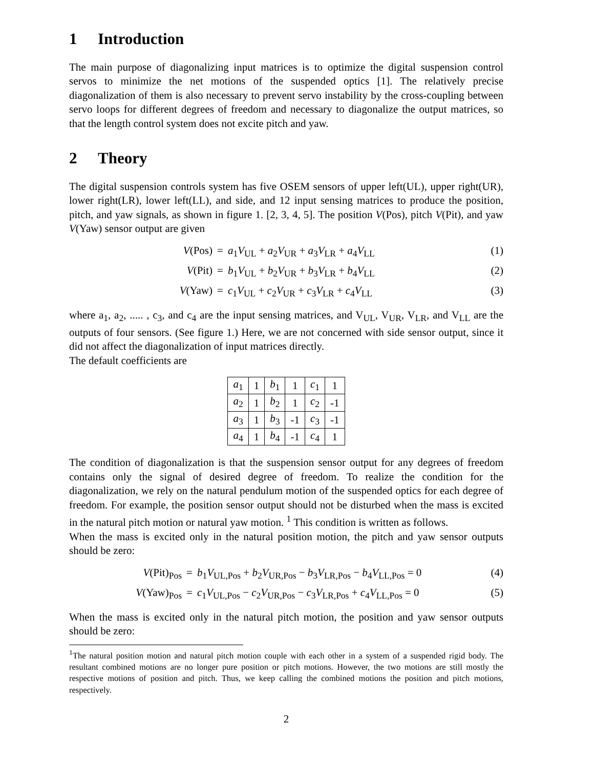1 Introduction
The main purpose of diagonalizing input matrices is to optimize the digital suspension control servos to minimize the net motions of the suspended optics [1]. The relatively precise diagonalization of them is also necessary to prevent servo instability by the cross-coupling between servo loops for different degrees of freedom and necessary to diagonalize the output matrices, so that the length control system does not excite pitch and yaw.
2 Theory
The digital suspension controls system has five OSEM sensors of upper left(UL), upper right(UR), lower right(LR), lower left(LL), and side, and 12 input sensing matrices to produce the position, pitch, and yaw signals, as shown in figure 1. [2, 3, 4, 5]. The position V(Pos), pitch V(Pit), and yaw V(Yaw) sensor output are given
V(Pos) = a<sub>1</sub>V<sub>UL</sub> + a<sub>2</sub>V<sub>UR</sub> + a<sub>3</sub>V<sub>LR</sub> + a<sub>4</sub>V<sub>LL</sub> (1) V(Pit) = b<sub>1</sub>V<sub>UL</sub> + b<sub>2</sub>V<sub>UR</sub> + b<sub>3</sub>V<sub>LR</sub> + b<sub>4</sub>V<sub>LL</sub> (2) V(Yaw) = c<sub>1</sub>V<sub>UL</sub> + c<sub>2</sub>V<sub>UR</sub> + c<sub>3</sub>V<sub>LR</sub> + c<sub>4</sub>V<sub>LL</sub> (3)
where a<sub>1</sub>, a<sub>2</sub>, ..... , c<sub>3</sub>, and c<sub>4</sub> are the input sensing matrices, and V<sub>UL</sub>, V<sub>UR</sub>, V<sub>LR</sub>, and V<sub>LL</sub> are the outputs of four sensors. (See figure 1.) Here, we are not concerned with side sensor output, since it did not affect the diagonalization of input matrices directly.
The default coefficients are
| a<sub>1</sub> | 1 | b<sub>1</sub> | 1 | c<sub>1</sub> | 1 |
| a<sub>2</sub> | 1 | b<sub>2</sub> | 1 | c<sub>2</sub> | -1 |
| a<sub>3</sub> | 1 | b<sub>3</sub> | -1 | c<sub>3</sub> | -1 |
| a<sub>4</sub> | 1 | b<sub>4</sub> | -1 | c<sub>4</sub> | 1 |
The condition of diagonalization is that the suspension sensor output for any degrees of freedom contains only the signal of desired degree of freedom. To realize the condition for the diagonalization, we rely on the natural pendulum motion of the suspended optics for each degree of freedom. For example, the position sensor output should not be disturbed when the mass is excited in the natural pitch motion or natural yaw motion. <sup>1</sup> This condition is written as follows.
When the mass is excited only in the natural position motion, the pitch and yaw sensor outputs should be zero:
V(Pit)<sub>Pos</sub> = b<sub>1</sub>V<sub>UL,Pos</sub> + b<sub>2</sub>V<sub>UR,Pos</sub> − b<sub>3</sub>V<sub>LR,Pos</sub> − b<sub>4</sub>V<sub>LL,Pos</sub> = 0 (4) V(Yaw)<sub>Pos</sub> = c<sub>1</sub>V<sub>UL,Pos</sub> − c<sub>2</sub>V<sub>UR,Pos</sub> − c<sub>3</sub>V<sub>LR,Pos</sub> + c<sub>4</sub>V<sub>LL,Pos</sub> = 0 (5)
When the mass is excited only in the natural pitch motion, the position and yaw sensor outputs should be zero:
<sup>1</sup> The natural position motion and natural pitch motion couple with each other in a system of a suspended rigid body. The resultant combined motions are no longer pure position or pitch motions. However, the two motions are still mostly the respective motions of position and pitch. Thus, we keep calling the combined motions the position and pitch motions, respectively.
2